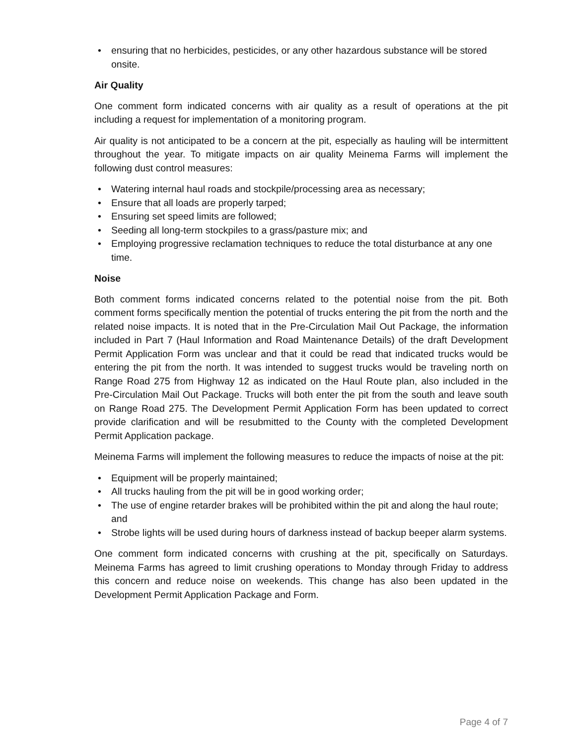• ensuring that no herbicides, pesticides, or any other hazardous substance will be stored onsite.
Air Quality
One comment form indicated concerns with air quality as a result of operations at the pit including a request for implementation of a monitoring program.
Air quality is not anticipated to be a concern at the pit, especially as hauling will be intermittent throughout the year. To mitigate impacts on air quality Meinema Farms will implement the following dust control measures:
• Watering internal haul roads and stockpile/processing area as necessary;
• Ensure that all loads are properly tarped;
• Ensuring set speed limits are followed;
• Seeding all long-term stockpiles to a grass/pasture mix; and
• Employing progressive reclamation techniques to reduce the total disturbance at any one time.
Noise
Both comment forms indicated concerns related to the potential noise from the pit. Both comment forms specifically mention the potential of trucks entering the pit from the north and the related noise impacts. It is noted that in the Pre-Circulation Mail Out Package, the information included in Part 7 (Haul Information and Road Maintenance Details) of the draft Development Permit Application Form was unclear and that it could be read that indicated trucks would be entering the pit from the north. It was intended to suggest trucks would be traveling north on Range Road 275 from Highway 12 as indicated on the Haul Route plan, also included in the Pre-Circulation Mail Out Package. Trucks will both enter the pit from the south and leave south on Range Road 275. The Development Permit Application Form has been updated to correct provide clarification and will be resubmitted to the County with the completed Development Permit Application package.
Meinema Farms will implement the following measures to reduce the impacts of noise at the pit:
• Equipment will be properly maintained;
• All trucks hauling from the pit will be in good working order;
• The use of engine retarder brakes will be prohibited within the pit and along the haul route; and
• Strobe lights will be used during hours of darkness instead of backup beeper alarm systems.
One comment form indicated concerns with crushing at the pit, specifically on Saturdays. Meinema Farms has agreed to limit crushing operations to Monday through Friday to address this concern and reduce noise on weekends. This change has also been updated in the Development Permit Application Package and Form.
Page 4 of 7